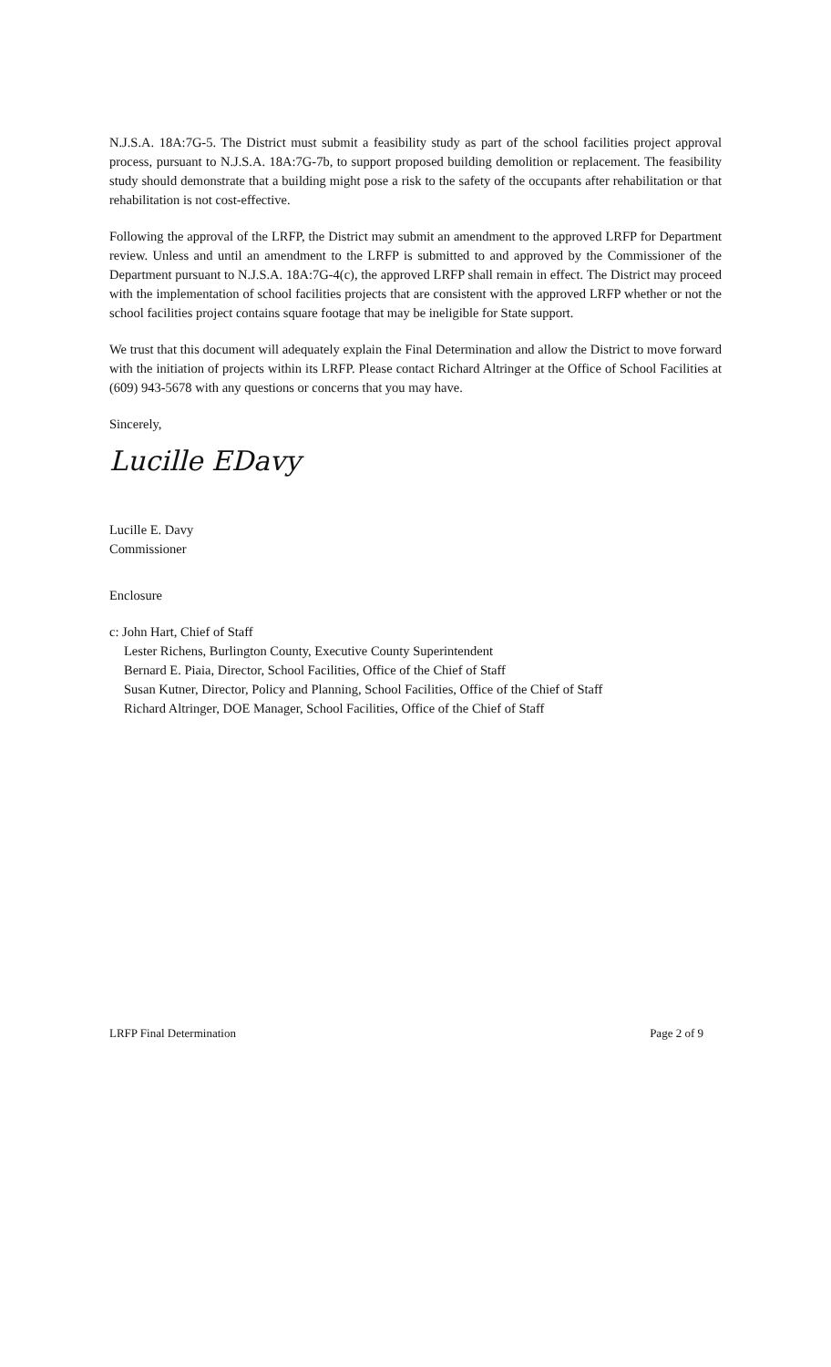N.J.S.A. 18A:7G-5. The District must submit a feasibility study as part of the school facilities project approval process, pursuant to N.J.S.A. 18A:7G-7b, to support proposed building demolition or replacement. The feasibility study should demonstrate that a building might pose a risk to the safety of the occupants after rehabilitation or that rehabilitation is not cost-effective.
Following the approval of the LRFP, the District may submit an amendment to the approved LRFP for Department review. Unless and until an amendment to the LRFP is submitted to and approved by the Commissioner of the Department pursuant to N.J.S.A. 18A:7G-4(c), the approved LRFP shall remain in effect. The District may proceed with the implementation of school facilities projects that are consistent with the approved LRFP whether or not the school facilities project contains square footage that may be ineligible for State support.
We trust that this document will adequately explain the Final Determination and allow the District to move forward with the initiation of projects within its LRFP. Please contact Richard Altringer at the Office of School Facilities at (609) 943-5678 with any questions or concerns that you may have.
Sincerely,
Lucille EDavy
Lucille E. Davy
Commissioner
Enclosure
c: John Hart, Chief of Staff
Lester Richens, Burlington County, Executive County Superintendent
Bernard E. Piaia, Director, School Facilities, Office of the Chief of Staff
Susan Kutner, Director, Policy and Planning, School Facilities, Office of the Chief of Staff
Richard Altringer, DOE Manager, School Facilities, Office of the Chief of Staff
LRFP Final Determination Page 2 of 9